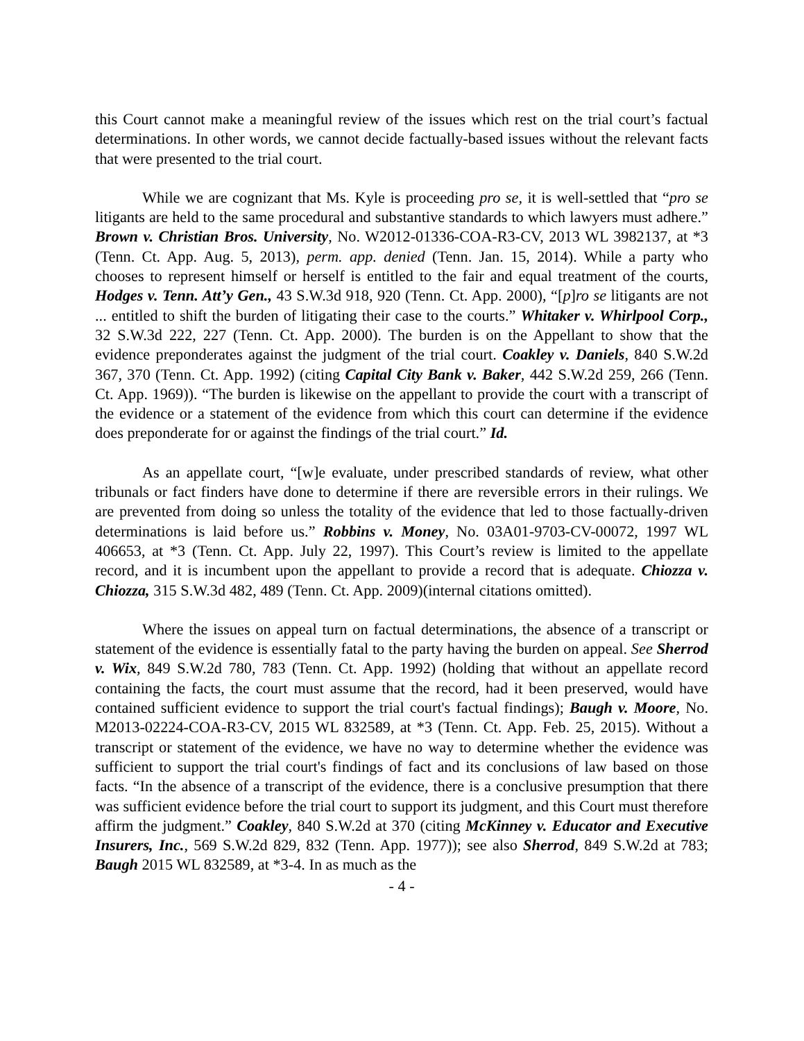this Court cannot make a meaningful review of the issues which rest on the trial court’s factual determinations. In other words, we cannot decide factually-based issues without the relevant facts that were presented to the trial court.
While we are cognizant that Ms. Kyle is proceeding pro se, it is well-settled that “pro se litigants are held to the same procedural and substantive standards to which lawyers must adhere.” Brown v. Christian Bros. University, No. W2012-01336-COA-R3-CV, 2013 WL 3982137, at *3 (Tenn. Ct. App. Aug. 5, 2013), perm. app. denied (Tenn. Jan. 15, 2014). While a party who chooses to represent himself or herself is entitled to the fair and equal treatment of the courts, Hodges v. Tenn. Att’y Gen., 43 S.W.3d 918, 920 (Tenn. Ct. App. 2000), “[p]ro se litigants are not ... entitled to shift the burden of litigating their case to the courts.” Whitaker v. Whirlpool Corp., 32 S.W.3d 222, 227 (Tenn. Ct. App. 2000). The burden is on the Appellant to show that the evidence preponderates against the judgment of the trial court. Coakley v. Daniels, 840 S.W.2d 367, 370 (Tenn. Ct. App. 1992) (citing Capital City Bank v. Baker, 442 S.W.2d 259, 266 (Tenn. Ct. App. 1969)). “The burden is likewise on the appellant to provide the court with a transcript of the evidence or a statement of the evidence from which this court can determine if the evidence does preponderate for or against the findings of the trial court.” Id.
As an appellate court, “[w]e evaluate, under prescribed standards of review, what other tribunals or fact finders have done to determine if there are reversible errors in their rulings. We are prevented from doing so unless the totality of the evidence that led to those factually-driven determinations is laid before us.” Robbins v. Money, No. 03A01-9703-CV-00072, 1997 WL 406653, at *3 (Tenn. Ct. App. July 22, 1997). This Court’s review is limited to the appellate record, and it is incumbent upon the appellant to provide a record that is adequate. Chiozza v. Chiozza, 315 S.W.3d 482, 489 (Tenn. Ct. App. 2009)(internal citations omitted).
Where the issues on appeal turn on factual determinations, the absence of a transcript or statement of the evidence is essentially fatal to the party having the burden on appeal. See Sherrod v. Wix, 849 S.W.2d 780, 783 (Tenn. Ct. App. 1992) (holding that without an appellate record containing the facts, the court must assume that the record, had it been preserved, would have contained sufficient evidence to support the trial court's factual findings); Baugh v. Moore, No. M2013-02224-COA-R3-CV, 2015 WL 832589, at *3 (Tenn. Ct. App. Feb. 25, 2015). Without a transcript or statement of the evidence, we have no way to determine whether the evidence was sufficient to support the trial court's findings of fact and its conclusions of law based on those facts. “In the absence of a transcript of the evidence, there is a conclusive presumption that there was sufficient evidence before the trial court to support its judgment, and this Court must therefore affirm the judgment.” Coakley, 840 S.W.2d at 370 (citing McKinney v. Educator and Executive Insurers, Inc., 569 S.W.2d 829, 832 (Tenn. App. 1977)); see also Sherrod, 849 S.W.2d at 783; Baugh 2015 WL 832589, at *3-4. In as much as the
- 4 -